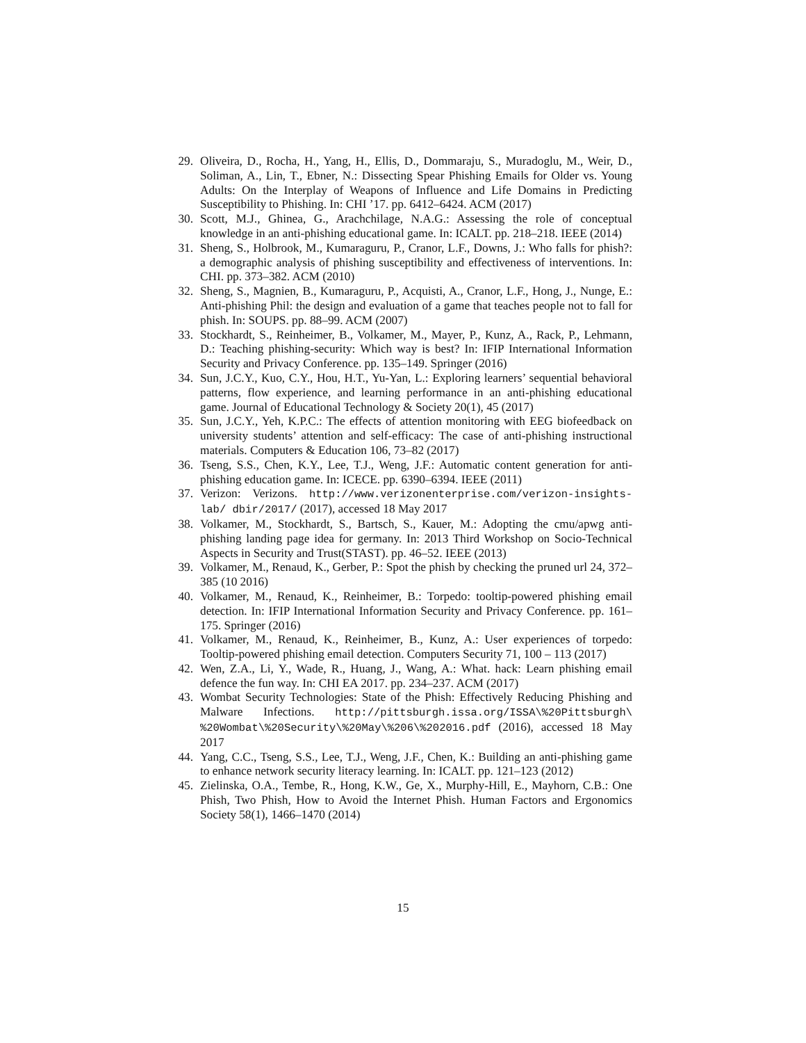29. Oliveira, D., Rocha, H., Yang, H., Ellis, D., Dommaraju, S., Muradoglu, M., Weir, D., Soliman, A., Lin, T., Ebner, N.: Dissecting Spear Phishing Emails for Older vs. Young Adults: On the Interplay of Weapons of Influence and Life Domains in Predicting Susceptibility to Phishing. In: CHI ’17. pp. 6412–6424. ACM (2017)
30. Scott, M.J., Ghinea, G., Arachchilage, N.A.G.: Assessing the role of conceptual knowledge in an anti-phishing educational game. In: ICALT. pp. 218–218. IEEE (2014)
31. Sheng, S., Holbrook, M., Kumaraguru, P., Cranor, L.F., Downs, J.: Who falls for phish?: a demographic analysis of phishing susceptibility and effectiveness of interventions. In: CHI. pp. 373–382. ACM (2010)
32. Sheng, S., Magnien, B., Kumaraguru, P., Acquisti, A., Cranor, L.F., Hong, J., Nunge, E.: Anti-phishing Phil: the design and evaluation of a game that teaches people not to fall for phish. In: SOUPS. pp. 88–99. ACM (2007)
33. Stockhardt, S., Reinheimer, B., Volkamer, M., Mayer, P., Kunz, A., Rack, P., Lehmann, D.: Teaching phishing-security: Which way is best? In: IFIP International Information Security and Privacy Conference. pp. 135–149. Springer (2016)
34. Sun, J.C.Y., Kuo, C.Y., Hou, H.T., Yu-Yan, L.: Exploring learners’ sequential behavioral patterns, flow experience, and learning performance in an anti-phishing educational game. Journal of Educational Technology & Society 20(1), 45 (2017)
35. Sun, J.C.Y., Yeh, K.P.C.: The effects of attention monitoring with EEG biofeedback on university students’ attention and self-efficacy: The case of anti-phishing instructional materials. Computers & Education 106, 73–82 (2017)
36. Tseng, S.S., Chen, K.Y., Lee, T.J., Weng, J.F.: Automatic content generation for anti-phishing education game. In: ICECE. pp. 6390–6394. IEEE (2011)
37. Verizon: Verizons. http://www.verizonenterprise.com/verizon-insights-lab/ dbir/2017/ (2017), accessed 18 May 2017
38. Volkamer, M., Stockhardt, S., Bartsch, S., Kauer, M.: Adopting the cmu/apwg anti-phishing landing page idea for germany. In: 2013 Third Workshop on Socio-Technical Aspects in Security and Trust(STAST). pp. 46–52. IEEE (2013)
39. Volkamer, M., Renaud, K., Gerber, P.: Spot the phish by checking the pruned url 24, 372–385 (10 2016)
40. Volkamer, M., Renaud, K., Reinheimer, B.: Torpedo: tooltip-powered phishing email detection. In: IFIP International Information Security and Privacy Conference. pp. 161–175. Springer (2016)
41. Volkamer, M., Renaud, K., Reinheimer, B., Kunz, A.: User experiences of torpedo: Tooltip-powered phishing email detection. Computers Security 71, 100 – 113 (2017)
42. Wen, Z.A., Li, Y., Wade, R., Huang, J., Wang, A.: What. hack: Learn phishing email defence the fun way. In: CHI EA 2017. pp. 234–237. ACM (2017)
43. Wombat Security Technologies: State of the Phish: Effectively Reducing Phishing and Malware Infections. http://pittsburgh.issa.org/ISSA\%20Pittsburgh\ %20Wombat\%20Security\%20May\%206\%202016.pdf (2016), accessed 18 May 2017
44. Yang, C.C., Tseng, S.S., Lee, T.J., Weng, J.F., Chen, K.: Building an anti-phishing game to enhance network security literacy learning. In: ICALT. pp. 121–123 (2012)
45. Zielinska, O.A., Tembe, R., Hong, K.W., Ge, X., Murphy-Hill, E., Mayhorn, C.B.: One Phish, Two Phish, How to Avoid the Internet Phish. Human Factors and Ergonomics Society 58(1), 1466–1470 (2014)
15